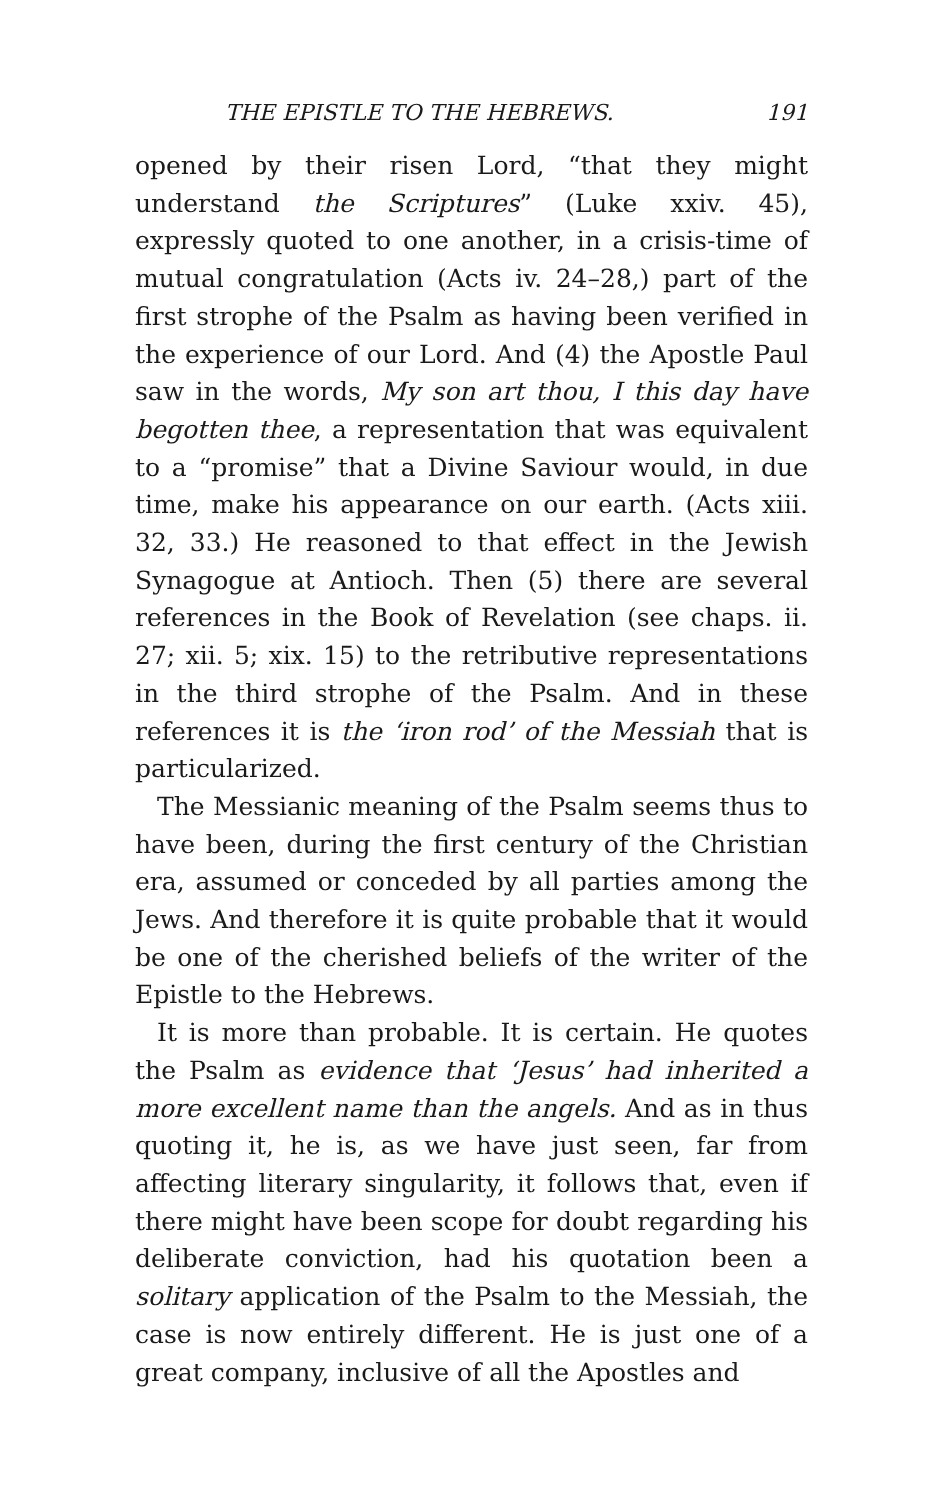THE EPISTLE TO THE HEBREWS. 191
opened by their risen Lord, “that they might understand the Scriptures” (Luke xxiv. 45), expressly quoted to one another, in a crisis-time of mutual congratulation (Acts iv. 24–28,) part of the first strophe of the Psalm as having been verified in the experience of our Lord. And (4) the Apostle Paul saw in the words, My son art thou, I this day have begotten thee, a representation that was equivalent to a “promise” that a Divine Saviour would, in due time, make his appearance on our earth. (Acts xiii. 32, 33.) He reasoned to that effect in the Jewish Synagogue at Antioch. Then (5) there are several references in the Book of Revelation (see chaps. ii. 27; xii. 5; xix. 15) to the retributive representations in the third strophe of the Psalm. And in these references it is the ‘iron rod’ of the Messiah that is particularized.
The Messianic meaning of the Psalm seems thus to have been, during the first century of the Christian era, assumed or conceded by all parties among the Jews. And therefore it is quite probable that it would be one of the cherished beliefs of the writer of the Epistle to the Hebrews.
It is more than probable. It is certain. He quotes the Psalm as evidence that ‘Jesus’ had inherited a more excellent name than the angels. And as in thus quoting it, he is, as we have just seen, far from affecting literary singularity, it follows that, even if there might have been scope for doubt regarding his deliberate conviction, had his quotation been a solitary application of the Psalm to the Messiah, the case is now entirely different. He is just one of a great company, inclusive of all the Apostles and